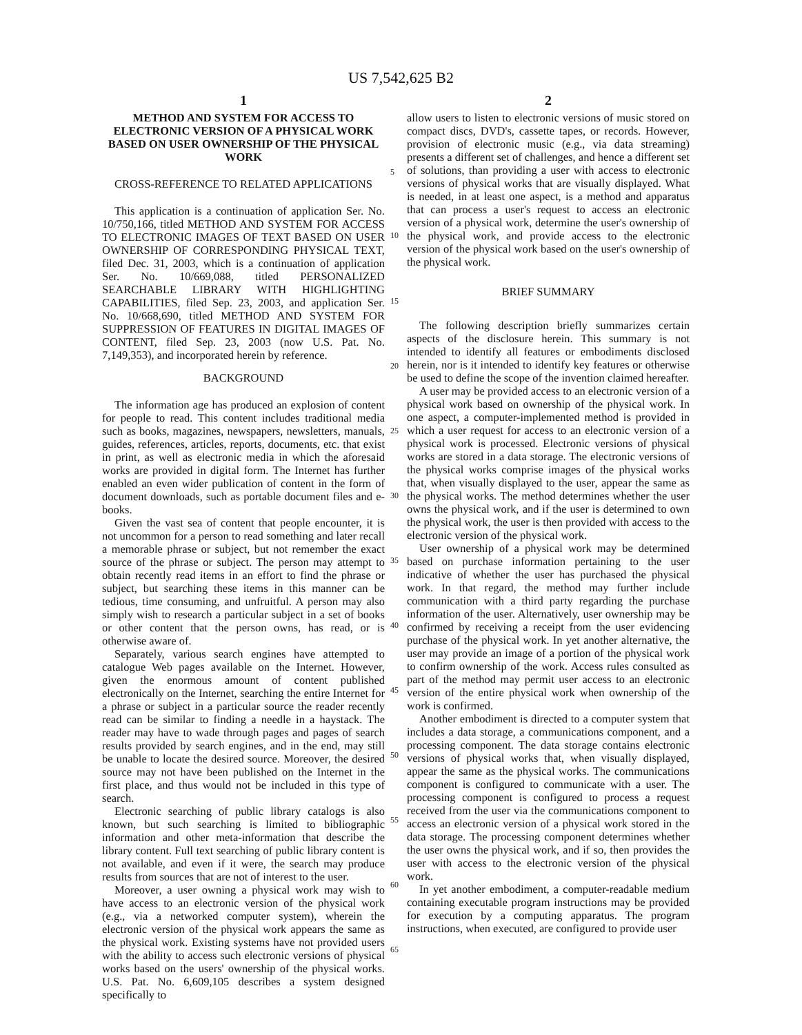US 7,542,625 B2
1
METHOD AND SYSTEM FOR ACCESS TO ELECTRONIC VERSION OF A PHYSICAL WORK BASED ON USER OWNERSHIP OF THE PHYSICAL WORK
CROSS-REFERENCE TO RELATED APPLICATIONS
This application is a continuation of application Ser. No. 10/750,166, titled METHOD AND SYSTEM FOR ACCESS TO ELECTRONIC IMAGES OF TEXT BASED ON USER OWNERSHIP OF CORRESPONDING PHYSICAL TEXT, filed Dec. 31, 2003, which is a continuation of application Ser. No. 10/669,088, titled PERSONALIZED SEARCHABLE LIBRARY WITH HIGHLIGHTING CAPABILITIES, filed Sep. 23, 2003, and application Ser. No. 10/668,690, titled METHOD AND SYSTEM FOR SUPPRESSION OF FEATURES IN DIGITAL IMAGES OF CONTENT, filed Sep. 23, 2003 (now U.S. Pat. No. 7,149,353), and incorporated herein by reference.
BACKGROUND
The information age has produced an explosion of content for people to read. This content includes traditional media such as books, magazines, newspapers, newsletters, manuals, guides, references, articles, reports, documents, etc. that exist in print, as well as electronic media in which the aforesaid works are provided in digital form. The Internet has further enabled an even wider publication of content in the form of document downloads, such as portable document files and e-books.
Given the vast sea of content that people encounter, it is not uncommon for a person to read something and later recall a memorable phrase or subject, but not remember the exact source of the phrase or subject. The person may attempt to obtain recently read items in an effort to find the phrase or subject, but searching these items in this manner can be tedious, time consuming, and unfruitful. A person may also simply wish to research a particular subject in a set of books or other content that the person owns, has read, or is otherwise aware of.
Separately, various search engines have attempted to catalogue Web pages available on the Internet. However, given the enormous amount of content published electronically on the Internet, searching the entire Internet for a phrase or subject in a particular source the reader recently read can be similar to finding a needle in a haystack. The reader may have to wade through pages and pages of search results provided by search engines, and in the end, may still be unable to locate the desired source. Moreover, the desired source may not have been published on the Internet in the first place, and thus would not be included in this type of search.
Electronic searching of public library catalogs is also known, but such searching is limited to bibliographic information and other meta-information that describe the library content. Full text searching of public library content is not available, and even if it were, the search may produce results from sources that are not of interest to the user.
Moreover, a user owning a physical work may wish to have access to an electronic version of the physical work (e.g., via a networked computer system), wherein the electronic version of the physical work appears the same as the physical work. Existing systems have not provided users with the ability to access such electronic versions of physical works based on the users' ownership of the physical works. U.S. Pat. No. 6,609,105 describes a system designed specifically to
5
10
15
20
25
30
35
40
45
50
55
60
65
2
allow users to listen to electronic versions of music stored on compact discs, DVD's, cassette tapes, or records. However, provision of electronic music (e.g., via data streaming) presents a different set of challenges, and hence a different set of solutions, than providing a user with access to electronic versions of physical works that are visually displayed. What is needed, in at least one aspect, is a method and apparatus that can process a user's request to access an electronic version of a physical work, determine the user's ownership of the physical work, and provide access to the electronic version of the physical work based on the user's ownership of the physical work.
BRIEF SUMMARY
The following description briefly summarizes certain aspects of the disclosure herein. This summary is not intended to identify all features or embodiments disclosed herein, nor is it intended to identify key features or otherwise be used to define the scope of the invention claimed hereafter.
A user may be provided access to an electronic version of a physical work based on ownership of the physical work. In one aspect, a computer-implemented method is provided in which a user request for access to an electronic version of a physical work is processed. Electronic versions of physical works are stored in a data storage. The electronic versions of the physical works comprise images of the physical works that, when visually displayed to the user, appear the same as the physical works. The method determines whether the user owns the physical work, and if the user is determined to own the physical work, the user is then provided with access to the electronic version of the physical work.
User ownership of a physical work may be determined based on purchase information pertaining to the user indicative of whether the user has purchased the physical work. In that regard, the method may further include communication with a third party regarding the purchase information of the user. Alternatively, user ownership may be confirmed by receiving a receipt from the user evidencing purchase of the physical work. In yet another alternative, the user may provide an image of a portion of the physical work to confirm ownership of the work. Access rules consulted as part of the method may permit user access to an electronic version of the entire physical work when ownership of the work is confirmed.
Another embodiment is directed to a computer system that includes a data storage, a communications component, and a processing component. The data storage contains electronic versions of physical works that, when visually displayed, appear the same as the physical works. The communications component is configured to communicate with a user. The processing component is configured to process a request received from the user via the communications component to access an electronic version of a physical work stored in the data storage. The processing component determines whether the user owns the physical work, and if so, then provides the user with access to the electronic version of the physical work.
In yet another embodiment, a computer-readable medium containing executable program instructions may be provided for execution by a computing apparatus. The program instructions, when executed, are configured to provide user